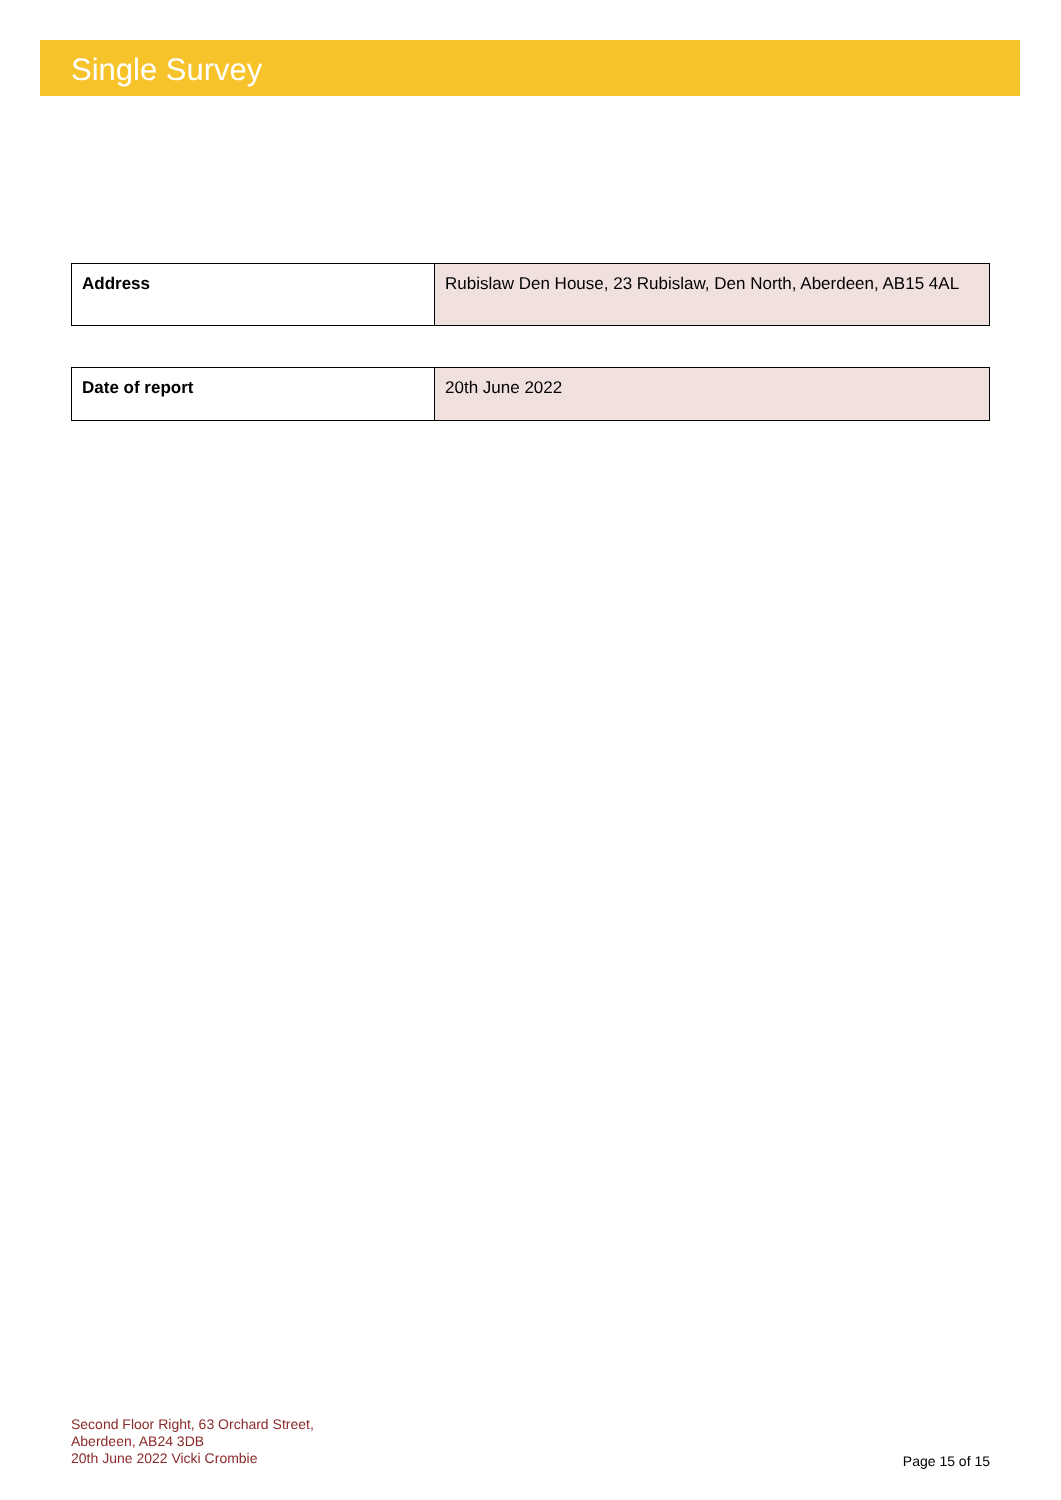Single Survey
| Address | Rubislaw Den House, 23 Rubislaw, Den North, Aberdeen, AB15 4AL |
| Date of report | 20th June 2022 |
Second Floor Right, 63 Orchard Street,
Aberdeen, AB24 3DB
20th June 2022 Vicki Crombie
Page 15 of 15